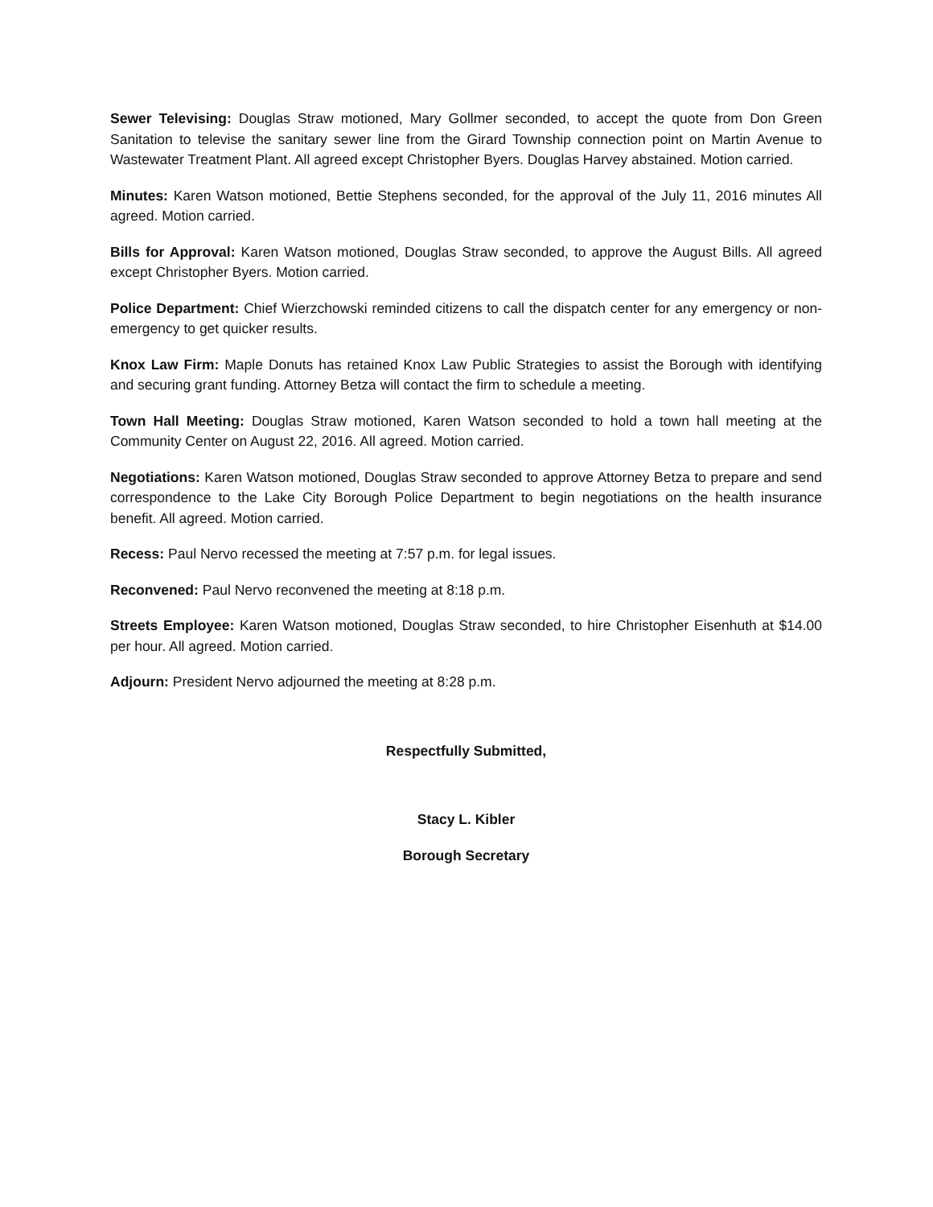Sewer Televising: Douglas Straw motioned, Mary Gollmer seconded, to accept the quote from Don Green Sanitation to televise the sanitary sewer line from the Girard Township connection point on Martin Avenue to Wastewater Treatment Plant. All agreed except Christopher Byers. Douglas Harvey abstained. Motion carried.
Minutes: Karen Watson motioned, Bettie Stephens seconded, for the approval of the July 11, 2016 minutes All agreed. Motion carried.
Bills for Approval: Karen Watson motioned, Douglas Straw seconded, to approve the August Bills. All agreed except Christopher Byers. Motion carried.
Police Department: Chief Wierzchowski reminded citizens to call the dispatch center for any emergency or non-emergency to get quicker results.
Knox Law Firm: Maple Donuts has retained Knox Law Public Strategies to assist the Borough with identifying and securing grant funding. Attorney Betza will contact the firm to schedule a meeting.
Town Hall Meeting: Douglas Straw motioned, Karen Watson seconded to hold a town hall meeting at the Community Center on August 22, 2016. All agreed. Motion carried.
Negotiations: Karen Watson motioned, Douglas Straw seconded to approve Attorney Betza to prepare and send correspondence to the Lake City Borough Police Department to begin negotiations on the health insurance benefit. All agreed. Motion carried.
Recess: Paul Nervo recessed the meeting at 7:57 p.m. for legal issues.
Reconvened: Paul Nervo reconvened the meeting at 8:18 p.m.
Streets Employee: Karen Watson motioned, Douglas Straw seconded, to hire Christopher Eisenhuth at $14.00 per hour. All agreed. Motion carried.
Adjourn: President Nervo adjourned the meeting at 8:28 p.m.
Respectfully Submitted,
Stacy L. Kibler
Borough Secretary